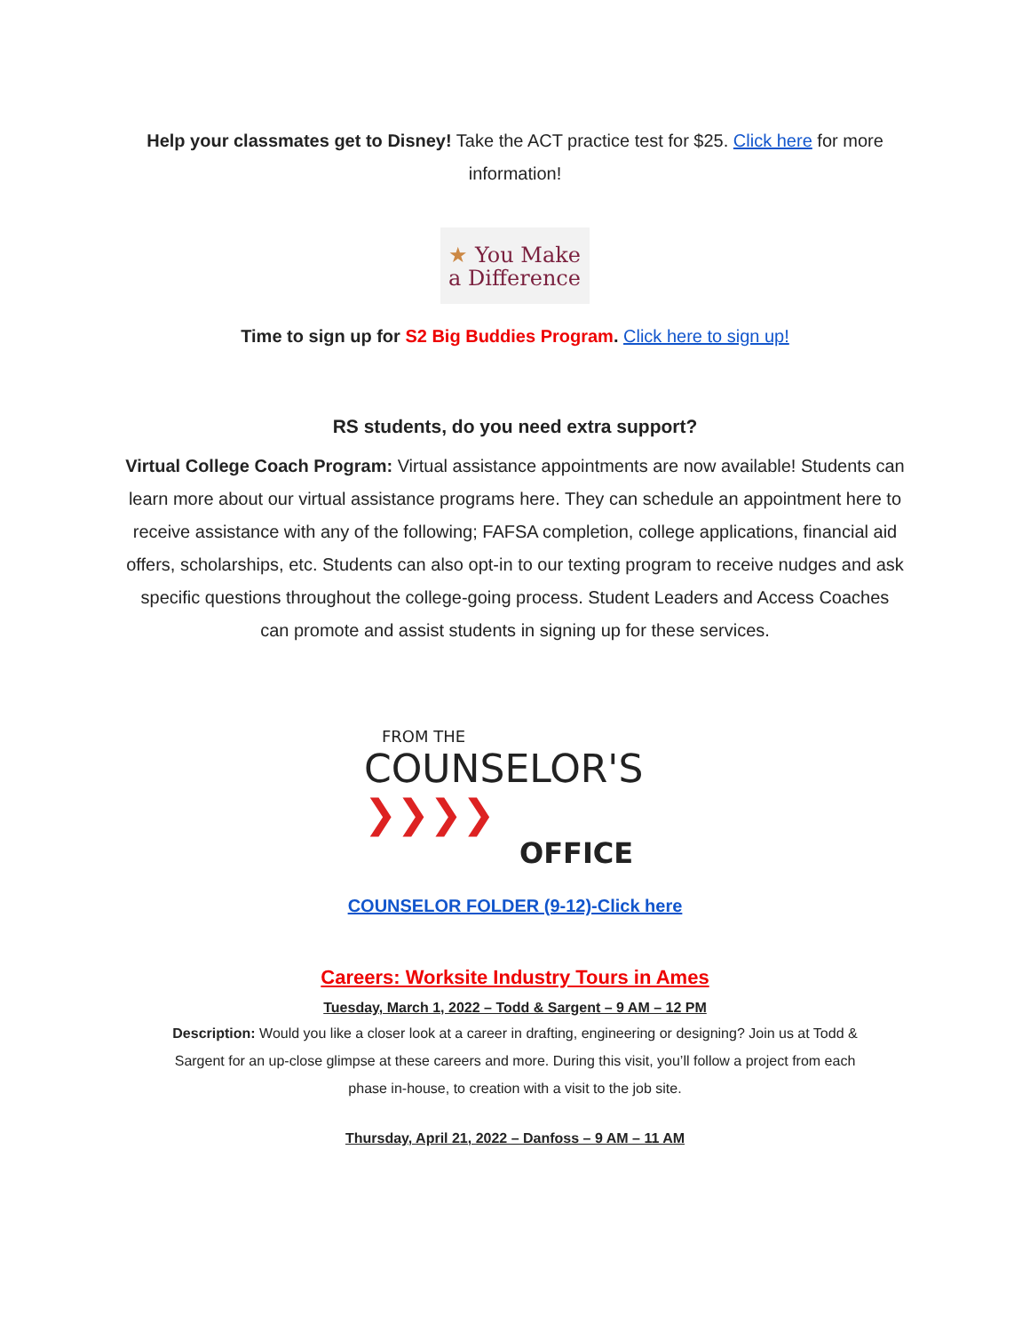Help your classmates get to Disney! Take the ACT practice test for $25. Click here for more information!
★ You Make
a Difference
Time to sign up for S2 Big Buddies Program. Click here to sign up!
RS students, do you need extra support?
Virtual College Coach Program: Virtual assistance appointments are now available! Students can learn more about our virtual assistance programs here. They can schedule an appointment here to receive assistance with any of the following; FAFSA completion, college applications, financial aid offers, scholarships, etc. Students can also opt-in to our texting program to receive nudges and ask specific questions throughout the college-going process. Student Leaders and Access Coaches can promote and assist students in signing up for these services.
FROM THE
COUNSELOR'S ❯❯❯❯
OFFICE
COUNSELOR FOLDER (9-12)-Click here
Careers: Worksite Industry Tours in Ames
Tuesday, March 1, 2022 – Todd & Sargent – 9 AM – 12 PM
Description: Would you like a closer look at a career in drafting, engineering or designing? Join us at Todd & Sargent for an up-close glimpse at these careers and more. During this visit, you’ll follow a project from each phase in-house, to creation with a visit to the job site.
Thursday, April 21, 2022 – Danfoss – 9 AM – 11 AM